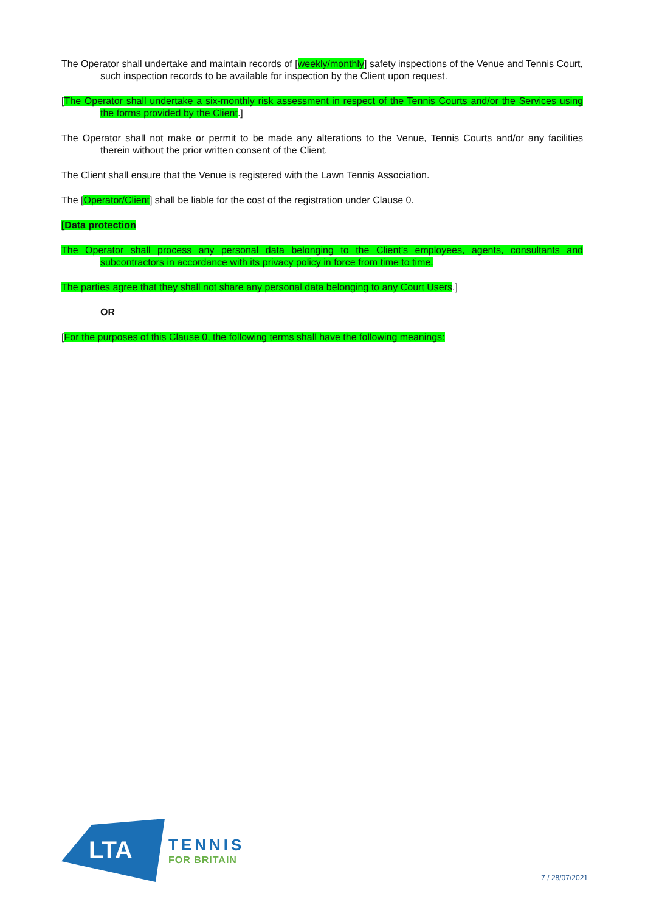The Operator shall undertake and maintain records of [weekly/monthly] safety inspections of the Venue and Tennis Court, such inspection records to be available for inspection by the Client upon request.
[The Operator shall undertake a six-monthly risk assessment in respect of the Tennis Courts and/or the Services using the forms provided by the Client.]
The Operator shall not make or permit to be made any alterations to the Venue, Tennis Courts and/or any facilities therein without the prior written consent of the Client.
The Client shall ensure that the Venue is registered with the Lawn Tennis Association.
The [Operator/Client] shall be liable for the cost of the registration under Clause 0.
[Data protection
The Operator shall process any personal data belonging to the Client’s employees, agents, consultants and subcontractors in accordance with its privacy policy in force from time to time.
The parties agree that they shall not share any personal data belonging to any Court Users.]
OR
[For the purposes of this Clause 0, the following terms shall have the following meanings:
LTA
TENNIS
FOR BRITAIN
7 / 28/07/2021